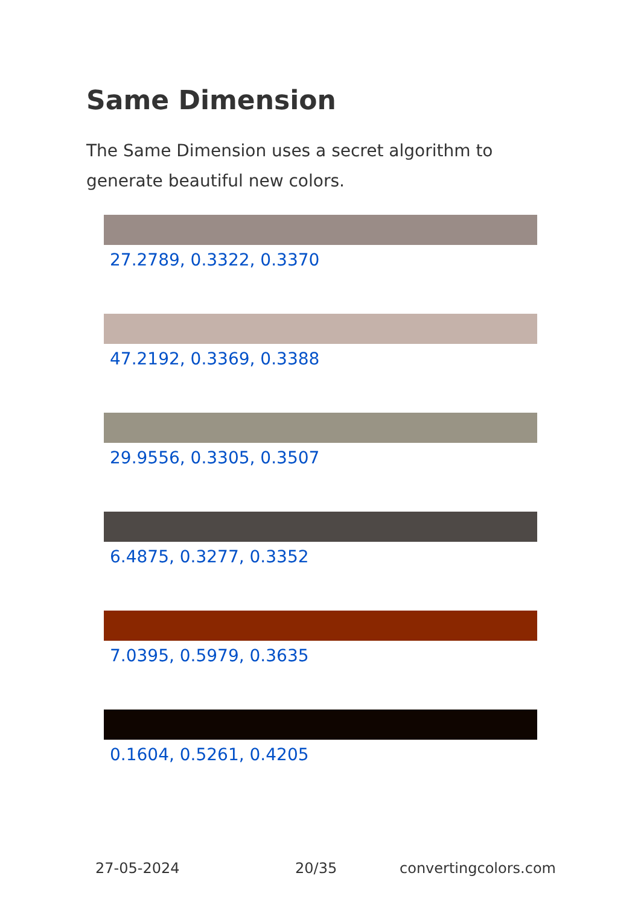Same Dimension
The Same Dimension uses a secret algorithm to generate beautiful new colors.
27.2789, 0.3322, 0.3370
47.2192, 0.3369, 0.3388
29.9556, 0.3305, 0.3507
6.4875, 0.3277, 0.3352
7.0395, 0.5979, 0.3635
0.1604, 0.5261, 0.4205
27-05-2024 20/35 convertingcolors.com